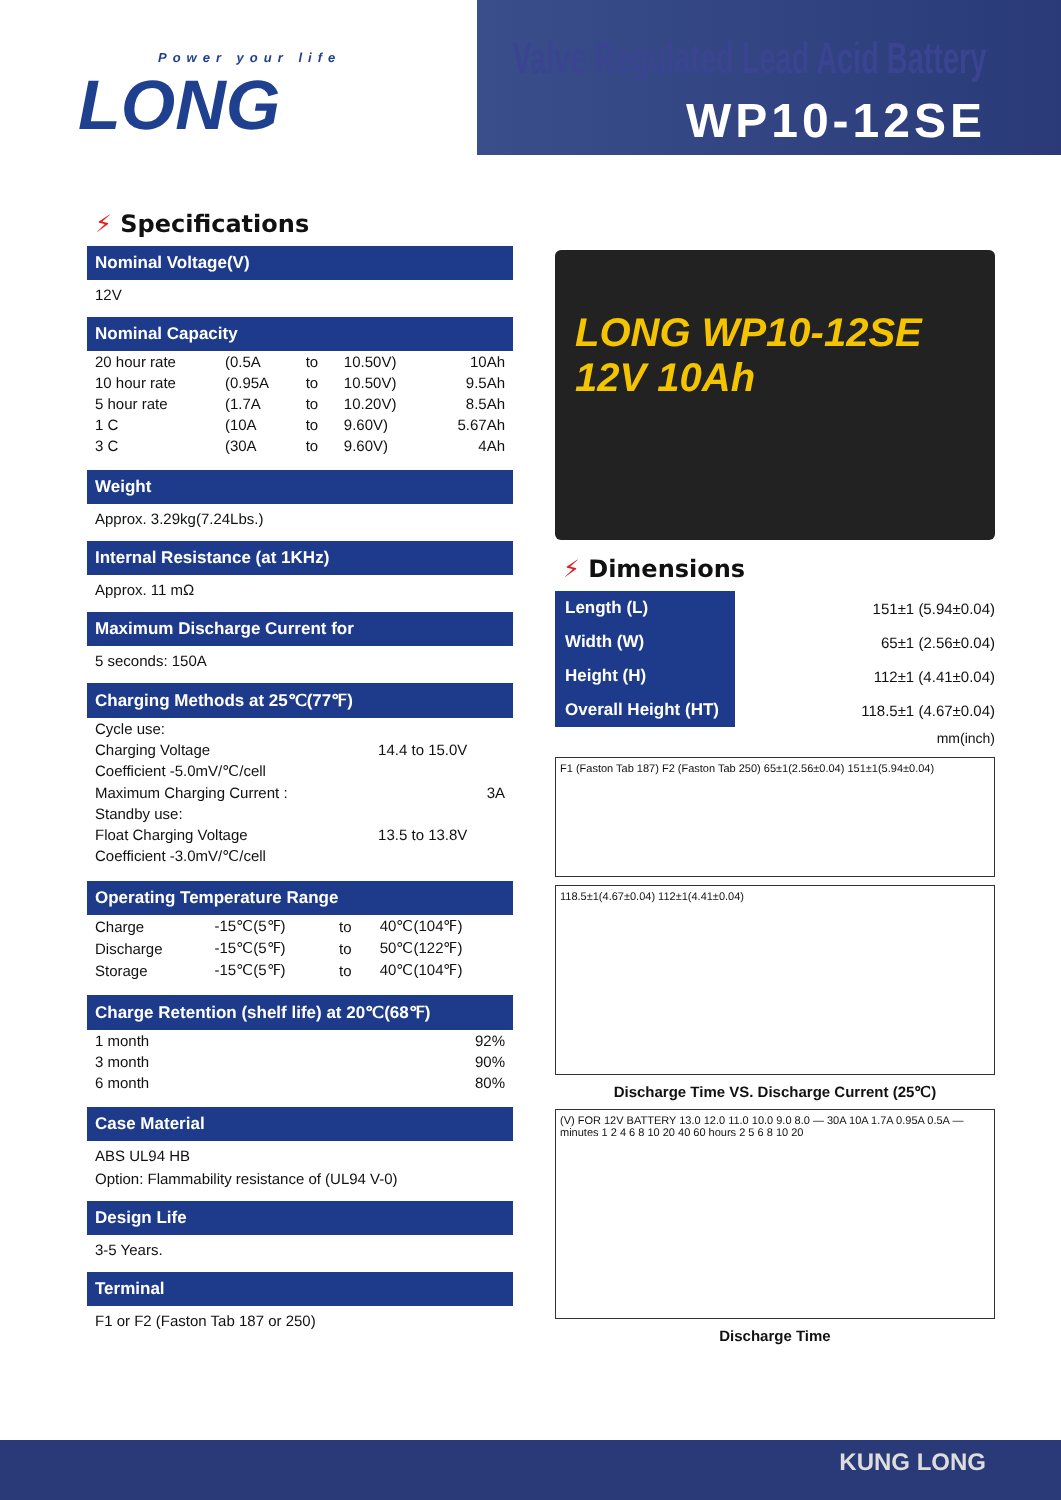Power your life
LONG
Valve Regulated Lead Acid Battery
WP10-12SE
⚡ Specifications
Nominal Voltage(V)
12V
Nominal Capacity
| 20 hour rate | (0.5A | to | 10.50V) | 10Ah |
| 10 hour rate | (0.95A | to | 10.50V) | 9.5Ah |
| 5 hour rate | (1.7A | to | 10.20V) | 8.5Ah |
| 1 C | (10A | to | 9.60V) | 5.67Ah |
| 3 C | (30A | to | 9.60V) | 4Ah |
Weight
Approx. 3.29kg(7.24Lbs.)
Internal Resistance (at 1KHz)
Approx. 11 mΩ
Maximum Discharge Current for
5 seconds: 150A
Charging Methods at 25℃(77℉)
| Cycle use: | |
| Charging Voltage | 14.4 to 15.0V |
| Coefficient -5.0mV/℃/cell | |
| Maximum Charging Current : | 3A |
| Standby use: | |
| Float Charging Voltage | 13.5 to 13.8V |
| Coefficient -3.0mV/℃/cell | |
Operating Temperature Range
| Charge | -15℃(5℉) | to | 40℃(104℉) |
| Discharge | -15℃(5℉) | to | 50℃(122℉) |
| Storage | -15℃(5℉) | to | 40℃(104℉) |
Charge Retention (shelf life) at 20℃(68℉)
| 1 month | 92% |
| 3 month | 90% |
| 6 month | 80% |
Case Material
ABS UL94 HB
Option: Flammability resistance of (UL94 V-0)
Design Life
3-5 Years.
Terminal
F1 or F2 (Faston Tab 187 or 250)
LONG WP10-12SE 12V 10Ah
⚡ Dimensions
| Length (L) | 151±1 (5.94±0.04) |
| Width (W) | 65±1 (2.56±0.04) |
| Height (H) | 112±1 (4.41±0.04) |
| Overall Height (HT) | 118.5±1 (4.67±0.04) |
| | mm(inch) |
F1 (Faston Tab 187) F2 (Faston Tab 250) 65±1(2.56±0.04) 151±1(5.94±0.04)
118.5±1(4.67±0.04) 112±1(4.41±0.04)
Discharge Time VS. Discharge Current (25℃)
(V) FOR 12V BATTERY 13.0 12.0 11.0 10.0 9.0 8.0 — 30A 10A 1.7A 0.95A 0.5A — minutes 1 2 4 6 8 10 20 40 60 hours 2 5 6 8 10 20
Discharge Time
KUNG LONG